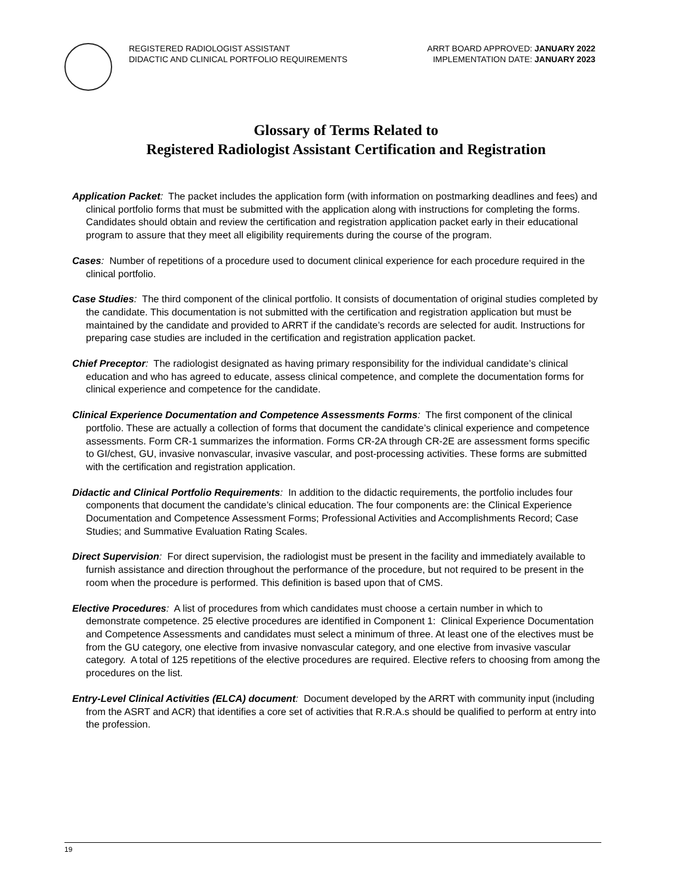REGISTERED RADIOLOGIST ASSISTANT
DIDACTIC AND CLINICAL PORTFOLIO REQUIREMENTS
ARRT BOARD APPROVED: JANUARY 2022
IMPLEMENTATION DATE: JANUARY 2023
Glossary of Terms Related to
Registered Radiologist Assistant Certification and Registration
Application Packet: The packet includes the application form (with information on postmarking deadlines and fees) and clinical portfolio forms that must be submitted with the application along with instructions for completing the forms. Candidates should obtain and review the certification and registration application packet early in their educational program to assure that they meet all eligibility requirements during the course of the program.
Cases: Number of repetitions of a procedure used to document clinical experience for each procedure required in the clinical portfolio.
Case Studies: The third component of the clinical portfolio. It consists of documentation of original studies completed by the candidate. This documentation is not submitted with the certification and registration application but must be maintained by the candidate and provided to ARRT if the candidate’s records are selected for audit. Instructions for preparing case studies are included in the certification and registration application packet.
Chief Preceptor: The radiologist designated as having primary responsibility for the individual candidate’s clinical education and who has agreed to educate, assess clinical competence, and complete the documentation forms for clinical experience and competence for the candidate.
Clinical Experience Documentation and Competence Assessments Forms: The first component of the clinical portfolio. These are actually a collection of forms that document the candidate’s clinical experience and competence assessments. Form CR-1 summarizes the information. Forms CR-2A through CR-2E are assessment forms specific to GI/chest, GU, invasive nonvascular, invasive vascular, and post-processing activities. These forms are submitted with the certification and registration application.
Didactic and Clinical Portfolio Requirements: In addition to the didactic requirements, the portfolio includes four components that document the candidate’s clinical education. The four components are: the Clinical Experience Documentation and Competence Assessment Forms; Professional Activities and Accomplishments Record; Case Studies; and Summative Evaluation Rating Scales.
Direct Supervision: For direct supervision, the radiologist must be present in the facility and immediately available to furnish assistance and direction throughout the performance of the procedure, but not required to be present in the room when the procedure is performed. This definition is based upon that of CMS.
Elective Procedures: A list of procedures from which candidates must choose a certain number in which to demonstrate competence. 25 elective procedures are identified in Component 1: Clinical Experience Documentation and Competence Assessments and candidates must select a minimum of three. At least one of the electives must be from the GU category, one elective from invasive nonvascular category, and one elective from invasive vascular category. A total of 125 repetitions of the elective procedures are required. Elective refers to choosing from among the procedures on the list.
Entry-Level Clinical Activities (ELCA) document: Document developed by the ARRT with community input (including from the ASRT and ACR) that identifies a core set of activities that R.R.A.s should be qualified to perform at entry into the profession.
19